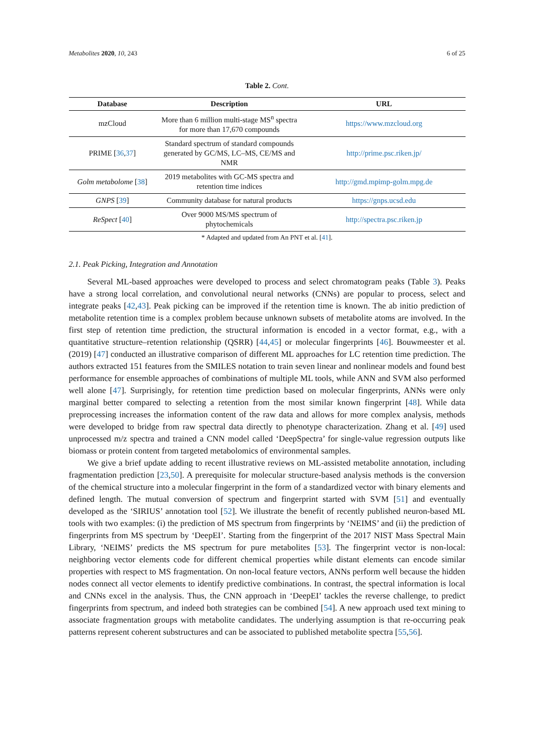Metabolites 2020, 10, 243 6 of 25
Table 2. Cont.
| Database | Description | URL |
| --- | --- | --- |
| mzCloud | More than 6 million multi-stage MS<sup>n</sup> spectra for more than 17,670 compounds | https://www.mzcloud.org |
| PRIME [ 36 , 37 ] | Standard spectrum of standard compounds generated by GC/MS, LC–MS, CE/MS and NMR | http://prime.psc.riken.jp/ |
| Golm metabolome [ 38 ] | 2019 metabolites with GC-MS spectra and retention time indices | http://gmd.mpimp-golm.mpg.de |
| GNPS [ 39 ] | Community database for natural products | https://gnps.ucsd.edu |
| ReSpect [ 40 ] | Over 9000 MS/MS spectrum of phytochemicals | http://spectra.psc.riken.jp |
* Adapted and updated from An PNT et al. [41].
2.1. Peak Picking, Integration and Annotation
Several ML-based approaches were developed to process and select chromatogram peaks (Table 3). Peaks have a strong local correlation, and convolutional neural networks (CNNs) are popular to process, select and integrate peaks [42,43]. Peak picking can be improved if the retention time is known. The ab initio prediction of metabolite retention time is a complex problem because unknown subsets of metabolite atoms are involved. In the first step of retention time prediction, the structural information is encoded in a vector format, e.g., with a quantitative structure–retention relationship (QSRR) [44,45] or molecular fingerprints [46]. Bouwmeester et al. (2019) [47] conducted an illustrative comparison of different ML approaches for LC retention time prediction. The authors extracted 151 features from the SMILES notation to train seven linear and nonlinear models and found best performance for ensemble approaches of combinations of multiple ML tools, while ANN and SVM also performed well alone [47]. Surprisingly, for retention time prediction based on molecular fingerprints, ANNs were only marginal better compared to selecting a retention from the most similar known fingerprint [48]. While data preprocessing increases the information content of the raw data and allows for more complex analysis, methods were developed to bridge from raw spectral data directly to phenotype characterization. Zhang et al. [49] used unprocessed m/z spectra and trained a CNN model called ‘DeepSpectra’ for single-value regression outputs like biomass or protein content from targeted metabolomics of environmental samples.
We give a brief update adding to recent illustrative reviews on ML-assisted metabolite annotation, including fragmentation prediction [23,50]. A prerequisite for molecular structure-based analysis methods is the conversion of the chemical structure into a molecular fingerprint in the form of a standardized vector with binary elements and defined length. The mutual conversion of spectrum and fingerprint started with SVM [51] and eventually developed as the ‘SIRIUS’ annotation tool [52]. We illustrate the benefit of recently published neuron-based ML tools with two examples: (i) the prediction of MS spectrum from fingerprints by ‘NEIMS’ and (ii) the prediction of fingerprints from MS spectrum by ‘DeepEI’. Starting from the fingerprint of the 2017 NIST Mass Spectral Main Library, ‘NEIMS’ predicts the MS spectrum for pure metabolites [53]. The fingerprint vector is non-local: neighboring vector elements code for different chemical properties while distant elements can encode similar properties with respect to MS fragmentation. On non-local feature vectors, ANNs perform well because the hidden nodes connect all vector elements to identify predictive combinations. In contrast, the spectral information is local and CNNs excel in the analysis. Thus, the CNN approach in ‘DeepEI’ tackles the reverse challenge, to predict fingerprints from spectrum, and indeed both strategies can be combined [54]. A new approach used text mining to associate fragmentation groups with metabolite candidates. The underlying assumption is that re-occurring peak patterns represent coherent substructures and can be associated to published metabolite spectra [55,56].